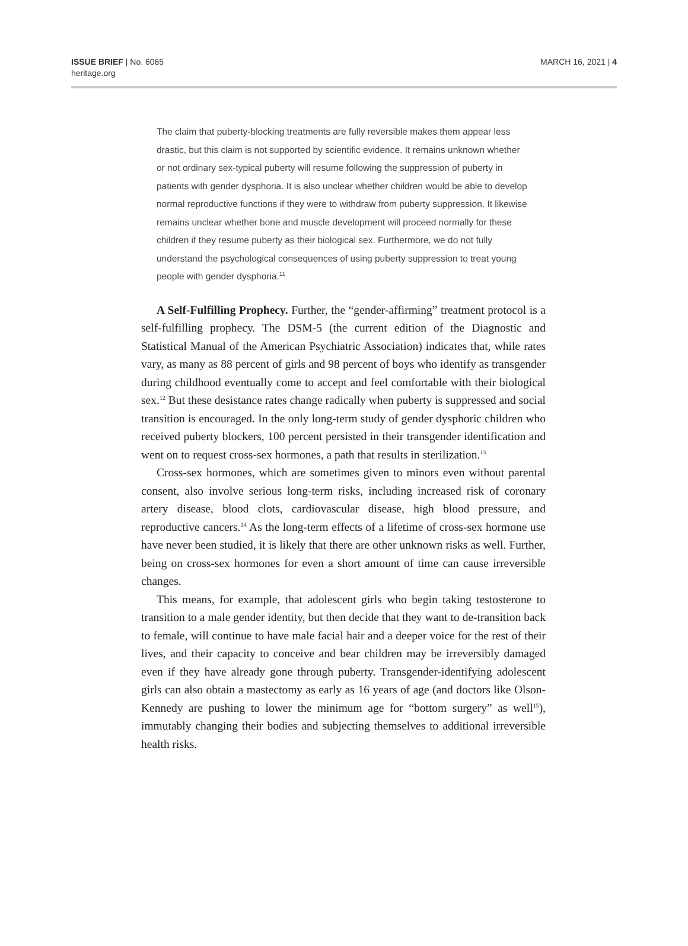ISSUE BRIEF | No. 6065
heritage.org
MARCH 16, 2021 | 4
The claim that puberty-blocking treatments are fully reversible makes them appear less drastic, but this claim is not supported by scientific evidence. It remains unknown whether or not ordinary sex-typical puberty will resume following the suppression of puberty in patients with gender dysphoria. It is also unclear whether children would be able to develop normal reproductive functions if they were to withdraw from puberty suppression. It likewise remains unclear whether bone and muscle development will proceed normally for these children if they resume puberty as their biological sex. Furthermore, we do not fully understand the psychological consequences of using puberty suppression to treat young people with gender dysphoria.<sup>11</sup>
A Self-Fulfilling Prophecy. Further, the “gender-affirming” treatment protocol is a self-fulfilling prophecy. The DSM-5 (the current edition of the Diagnostic and Statistical Manual of the American Psychiatric Association) indicates that, while rates vary, as many as 88 percent of girls and 98 percent of boys who identify as transgender during childhood eventually come to accept and feel comfortable with their biological sex.<sup>12</sup> But these desistance rates change radically when puberty is suppressed and social transition is encouraged. In the only long-term study of gender dysphoric children who received puberty blockers, 100 percent persisted in their transgender identification and went on to request cross-sex hormones, a path that results in sterilization.<sup>13</sup>
Cross-sex hormones, which are sometimes given to minors even without parental consent, also involve serious long-term risks, including increased risk of coronary artery disease, blood clots, cardiovascular disease, high blood pressure, and reproductive cancers.<sup>14</sup> As the long-term effects of a lifetime of cross-sex hormone use have never been studied, it is likely that there are other unknown risks as well. Further, being on cross-sex hormones for even a short amount of time can cause irreversible changes.
This means, for example, that adolescent girls who begin taking testosterone to transition to a male gender identity, but then decide that they want to de-transition back to female, will continue to have male facial hair and a deeper voice for the rest of their lives, and their capacity to conceive and bear children may be irreversibly damaged even if they have already gone through puberty. Transgender-identifying adolescent girls can also obtain a mastectomy as early as 16 years of age (and doctors like Olson-Kennedy are pushing to lower the minimum age for “bottom surgery” as well<sup>15</sup>), immutably changing their bodies and subjecting themselves to additional irreversible health risks.